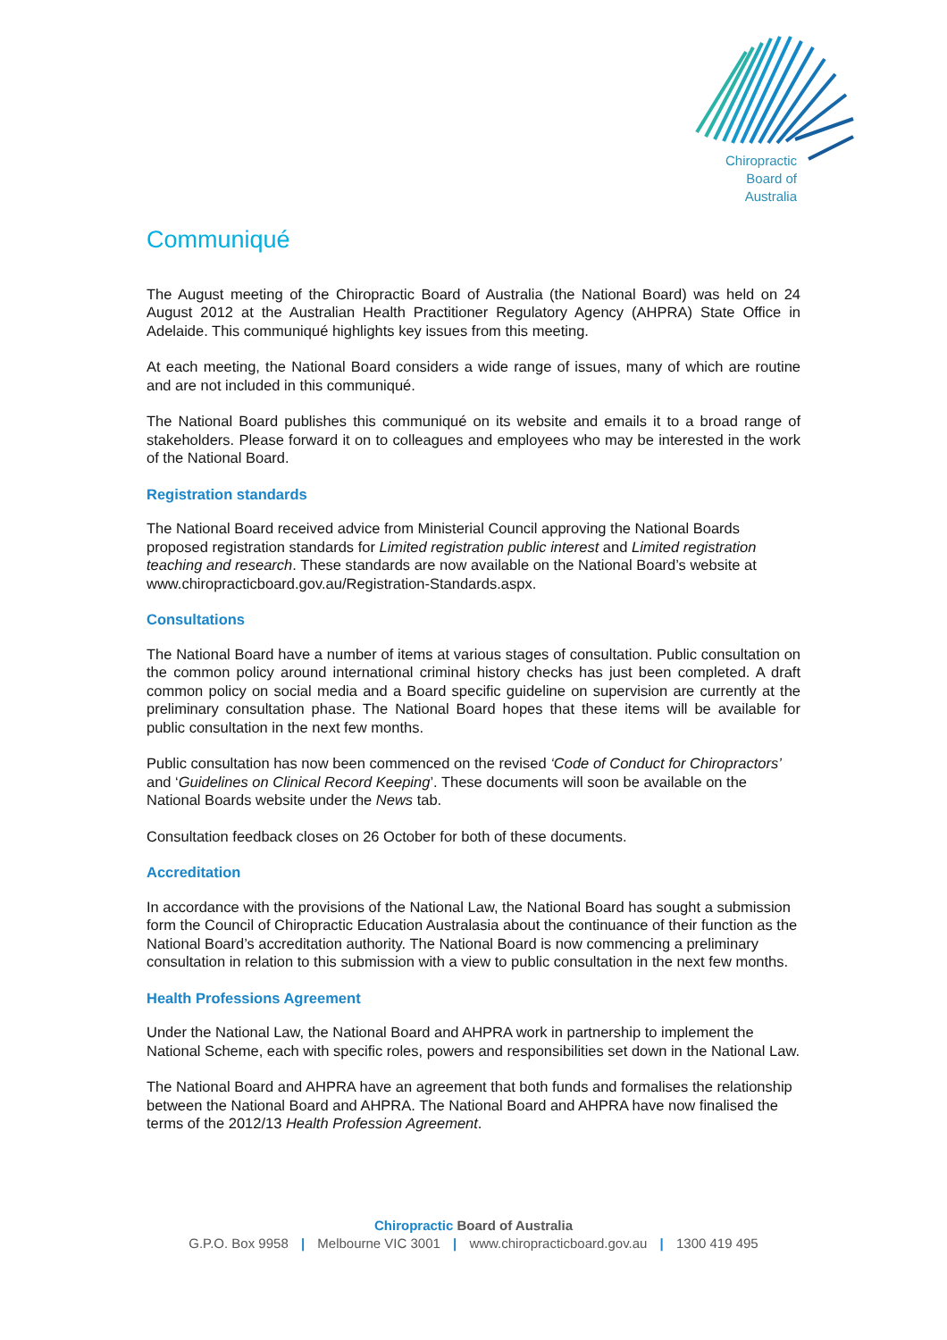Chiropractic
Board of
Australia
Communiqué
The August meeting of the Chiropractic Board of Australia (the National Board) was held on 24 August 2012 at the Australian Health Practitioner Regulatory Agency (AHPRA) State Office in Adelaide. This communiqué highlights key issues from this meeting.
At each meeting, the National Board considers a wide range of issues, many of which are routine and are not included in this communiqué.
The National Board publishes this communiqué on its website and emails it to a broad range of stakeholders. Please forward it on to colleagues and employees who may be interested in the work of the National Board.
Registration standards
The National Board received advice from Ministerial Council approving the National Boards proposed registration standards for Limited registration public interest and Limited registration teaching and research. These standards are now available on the National Board’s website at www.chiropracticboard.gov.au/Registration-Standards.aspx.
Consultations
The National Board have a number of items at various stages of consultation. Public consultation on the common policy around international criminal history checks has just been completed. A draft common policy on social media and a Board specific guideline on supervision are currently at the preliminary consultation phase. The National Board hopes that these items will be available for public consultation in the next few months.
Public consultation has now been commenced on the revised ‘Code of Conduct for Chiropractors’ and ‘Guidelines on Clinical Record Keeping’. These documents will soon be available on the National Boards website under the News tab.
Consultation feedback closes on 26 October for both of these documents.
Accreditation
In accordance with the provisions of the National Law, the National Board has sought a submission form the Council of Chiropractic Education Australasia about the continuance of their function as the National Board’s accreditation authority. The National Board is now commencing a preliminary consultation in relation to this submission with a view to public consultation in the next few months.
Health Professions Agreement
Under the National Law, the National Board and AHPRA work in partnership to implement the National Scheme, each with specific roles, powers and responsibilities set down in the National Law.
The National Board and AHPRA have an agreement that both funds and formalises the relationship between the National Board and AHPRA. The National Board and AHPRA have now finalised the terms of the 2012/13 Health Profession Agreement.
Chiropractic Board of Australia
G.P.O. Box 9958 | Melbourne VIC 3001 | www.chiropracticboard.gov.au | 1300 419 495